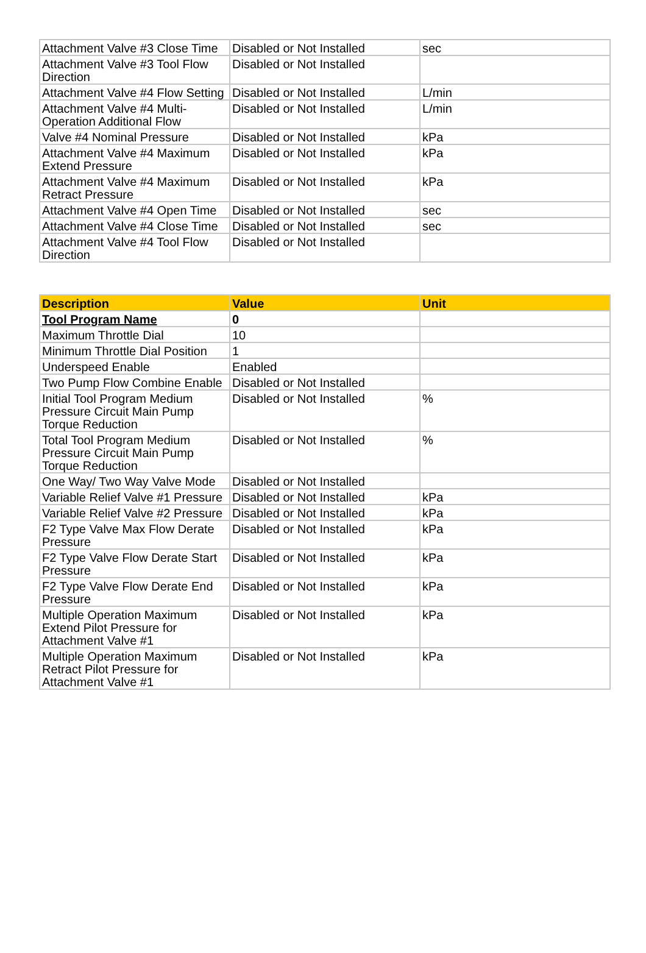| Attachment Valve #3 Close Time | Disabled or Not Installed | sec |
| Attachment Valve #3 Tool Flow Direction | Disabled or Not Installed | |
| Attachment Valve #4 Flow Setting | Disabled or Not Installed | L/min |
| Attachment Valve #4 Multi-Operation Additional Flow | Disabled or Not Installed | L/min |
| Valve #4 Nominal Pressure | Disabled or Not Installed | kPa |
| Attachment Valve #4 Maximum Extend Pressure | Disabled or Not Installed | kPa |
| Attachment Valve #4 Maximum Retract Pressure | Disabled or Not Installed | kPa |
| Attachment Valve #4 Open Time | Disabled or Not Installed | sec |
| Attachment Valve #4 Close Time | Disabled or Not Installed | sec |
| Attachment Valve #4 Tool Flow Direction | Disabled or Not Installed | |
| Description | Value | Unit |
| --- | --- | --- |
| Tool Program Name | 0 | |
| Maximum Throttle Dial | 10 | |
| Minimum Throttle Dial Position | 1 | |
| Underspeed Enable | Enabled | |
| Two Pump Flow Combine Enable | Disabled or Not Installed | |
| Initial Tool Program Medium Pressure Circuit Main Pump Torque Reduction | Disabled or Not Installed | % |
| Total Tool Program Medium Pressure Circuit Main Pump Torque Reduction | Disabled or Not Installed | % |
| One Way/ Two Way Valve Mode | Disabled or Not Installed | |
| Variable Relief Valve #1 Pressure | Disabled or Not Installed | kPa |
| Variable Relief Valve #2 Pressure | Disabled or Not Installed | kPa |
| F2 Type Valve Max Flow Derate Pressure | Disabled or Not Installed | kPa |
| F2 Type Valve Flow Derate Start Pressure | Disabled or Not Installed | kPa |
| F2 Type Valve Flow Derate End Pressure | Disabled or Not Installed | kPa |
| Multiple Operation Maximum Extend Pilot Pressure for Attachment Valve #1 | Disabled or Not Installed | kPa |
| Multiple Operation Maximum Retract Pilot Pressure for Attachment Valve #1 | Disabled or Not Installed | kPa |